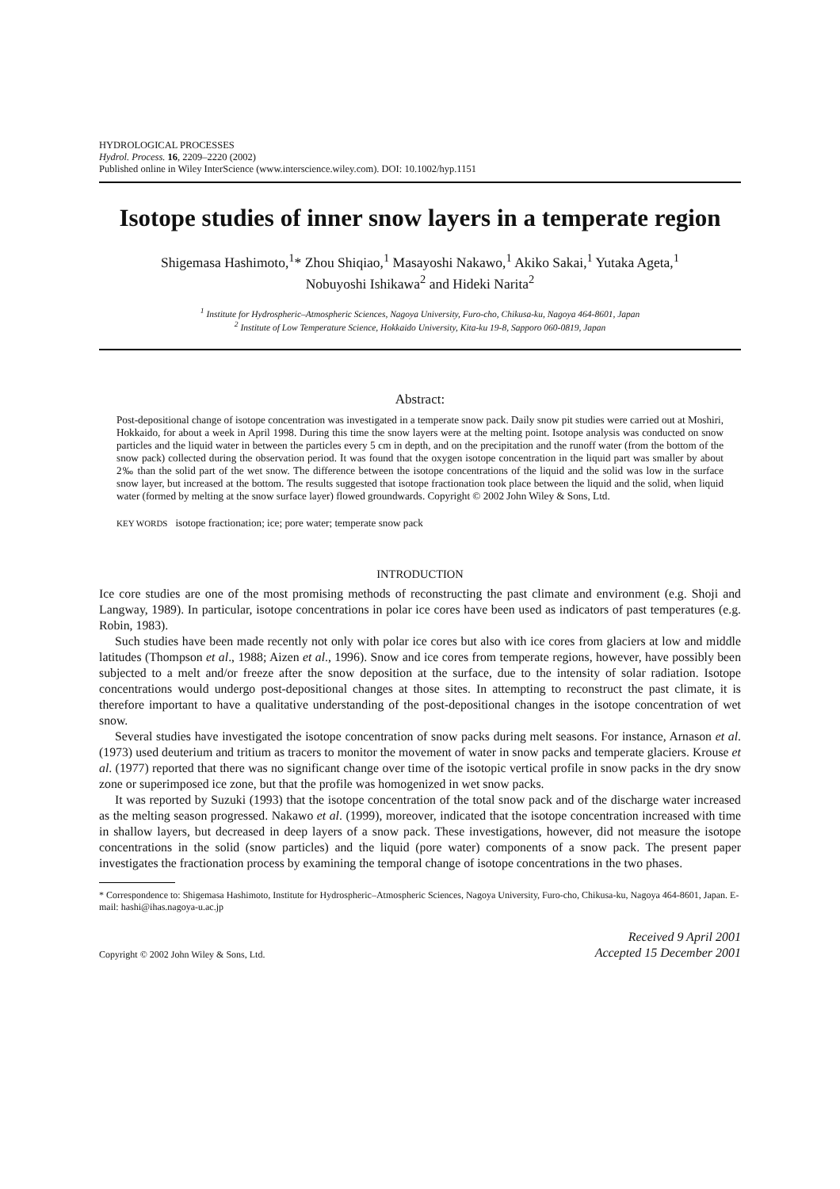HYDROLOGICAL PROCESSES
Hydrol. Process. 16, 2209–2220 (2002)
Published online in Wiley InterScience (www.interscience.wiley.com). DOI: 10.1002/hyp.1151
Isotope studies of inner snow layers in a temperate region
Shigemasa Hashimoto,<sup>1</sup>* Zhou Shiqiao,<sup>1</sup> Masayoshi Nakawo,<sup>1</sup> Akiko Sakai,<sup>1</sup> Yutaka Ageta,<sup>1</sup>
Nobuyoshi Ishikawa<sup>2</sup> and Hideki Narita<sup>2</sup>
<sup>1</sup> Institute for Hydrospheric–Atmospheric Sciences, Nagoya University, Furo-cho, Chikusa-ku, Nagoya 464-8601, Japan
<sup>2</sup> Institute of Low Temperature Science, Hokkaido University, Kita-ku 19-8, Sapporo 060-0819, Japan
Abstract:
Post-depositional change of isotope concentration was investigated in a temperate snow pack. Daily snow pit studies were carried out at Moshiri, Hokkaido, for about a week in April 1998. During this time the snow layers were at the melting point. Isotope analysis was conducted on snow particles and the liquid water in between the particles every 5 cm in depth, and on the precipitation and the runoff water (from the bottom of the snow pack) collected during the observation period. It was found that the oxygen isotope concentration in the liquid part was smaller by about 2‰ than the solid part of the wet snow. The difference between the isotope concentrations of the liquid and the solid was low in the surface snow layer, but increased at the bottom. The results suggested that isotope fractionation took place between the liquid and the solid, when liquid water (formed by melting at the snow surface layer) flowed groundwards. Copyright © 2002 John Wiley & Sons, Ltd.
KEY WORDS isotope fractionation; ice; pore water; temperate snow pack
INTRODUCTION
Ice core studies are one of the most promising methods of reconstructing the past climate and environment (e.g. Shoji and Langway, 1989). In particular, isotope concentrations in polar ice cores have been used as indicators of past temperatures (e.g. Robin, 1983).
Such studies have been made recently not only with polar ice cores but also with ice cores from glaciers at low and middle latitudes (Thompson et al., 1988; Aizen et al., 1996). Snow and ice cores from temperate regions, however, have possibly been subjected to a melt and/or freeze after the snow deposition at the surface, due to the intensity of solar radiation. Isotope concentrations would undergo post-depositional changes at those sites. In attempting to reconstruct the past climate, it is therefore important to have a qualitative understanding of the post-depositional changes in the isotope concentration of wet snow.
Several studies have investigated the isotope concentration of snow packs during melt seasons. For instance, Arnason et al. (1973) used deuterium and tritium as tracers to monitor the movement of water in snow packs and temperate glaciers. Krouse et al. (1977) reported that there was no significant change over time of the isotopic vertical profile in snow packs in the dry snow zone or superimposed ice zone, but that the profile was homogenized in wet snow packs.
It was reported by Suzuki (1993) that the isotope concentration of the total snow pack and of the discharge water increased as the melting season progressed. Nakawo et al. (1999), moreover, indicated that the isotope concentration increased with time in shallow layers, but decreased in deep layers of a snow pack. These investigations, however, did not measure the isotope concentrations in the solid (snow particles) and the liquid (pore water) components of a snow pack. The present paper investigates the fractionation process by examining the temporal change of isotope concentrations in the two phases.
* Correspondence to: Shigemasa Hashimoto, Institute for Hydrospheric–Atmospheric Sciences, Nagoya University, Furo-cho, Chikusa-ku, Nagoya 464-8601, Japan. E-mail: hashi@ihas.nagoya-u.ac.jp
Copyright © 2002 John Wiley & Sons, Ltd.
Received 9 April 2001
Accepted 15 December 2001